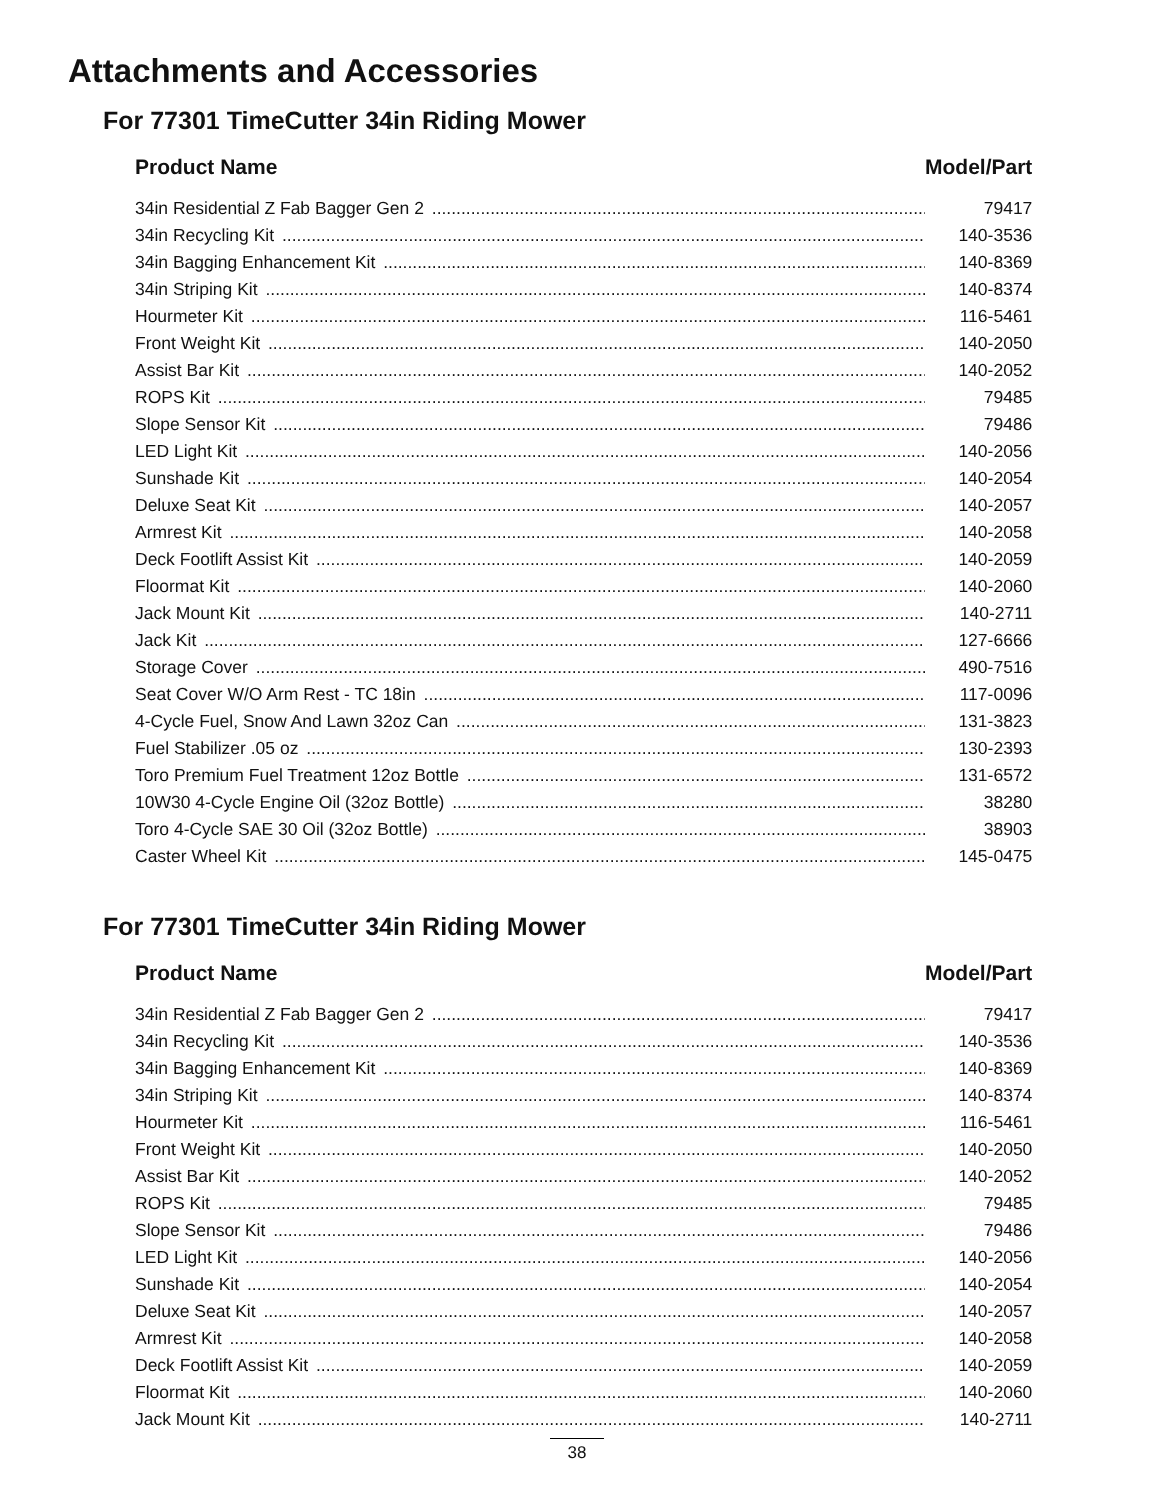Attachments and Accessories
For 77301 TimeCutter 34in Riding Mower
| Product Name | Model/Part |
| --- | --- |
| 34in Residential Z Fab Bagger Gen 2 | 79417 |
| 34in Recycling Kit | 140-3536 |
| 34in Bagging Enhancement Kit | 140-8369 |
| 34in Striping Kit | 140-8374 |
| Hourmeter Kit | 116-5461 |
| Front Weight Kit | 140-2050 |
| Assist Bar Kit | 140-2052 |
| ROPS Kit | 79485 |
| Slope Sensor Kit | 79486 |
| LED Light Kit | 140-2056 |
| Sunshade Kit | 140-2054 |
| Deluxe Seat Kit | 140-2057 |
| Armrest Kit | 140-2058 |
| Deck Footlift Assist Kit | 140-2059 |
| Floormat Kit | 140-2060 |
| Jack Mount Kit | 140-2711 |
| Jack Kit | 127-6666 |
| Storage Cover | 490-7516 |
| Seat Cover W/O Arm Rest - TC 18in | 117-0096 |
| 4-Cycle Fuel, Snow And Lawn 32oz Can | 131-3823 |
| Fuel Stabilizer .05 oz | 130-2393 |
| Toro Premium Fuel Treatment 12oz Bottle | 131-6572 |
| 10W30 4-Cycle Engine Oil (32oz Bottle) | 38280 |
| Toro 4-Cycle SAE 30 Oil (32oz Bottle) | 38903 |
| Caster Wheel Kit | 145-0475 |
For 77301 TimeCutter 34in Riding Mower
| Product Name | Model/Part |
| --- | --- |
| 34in Residential Z Fab Bagger Gen 2 | 79417 |
| 34in Recycling Kit | 140-3536 |
| 34in Bagging Enhancement Kit | 140-8369 |
| 34in Striping Kit | 140-8374 |
| Hourmeter Kit | 116-5461 |
| Front Weight Kit | 140-2050 |
| Assist Bar Kit | 140-2052 |
| ROPS Kit | 79485 |
| Slope Sensor Kit | 79486 |
| LED Light Kit | 140-2056 |
| Sunshade Kit | 140-2054 |
| Deluxe Seat Kit | 140-2057 |
| Armrest Kit | 140-2058 |
| Deck Footlift Assist Kit | 140-2059 |
| Floormat Kit | 140-2060 |
| Jack Mount Kit | 140-2711 |
38